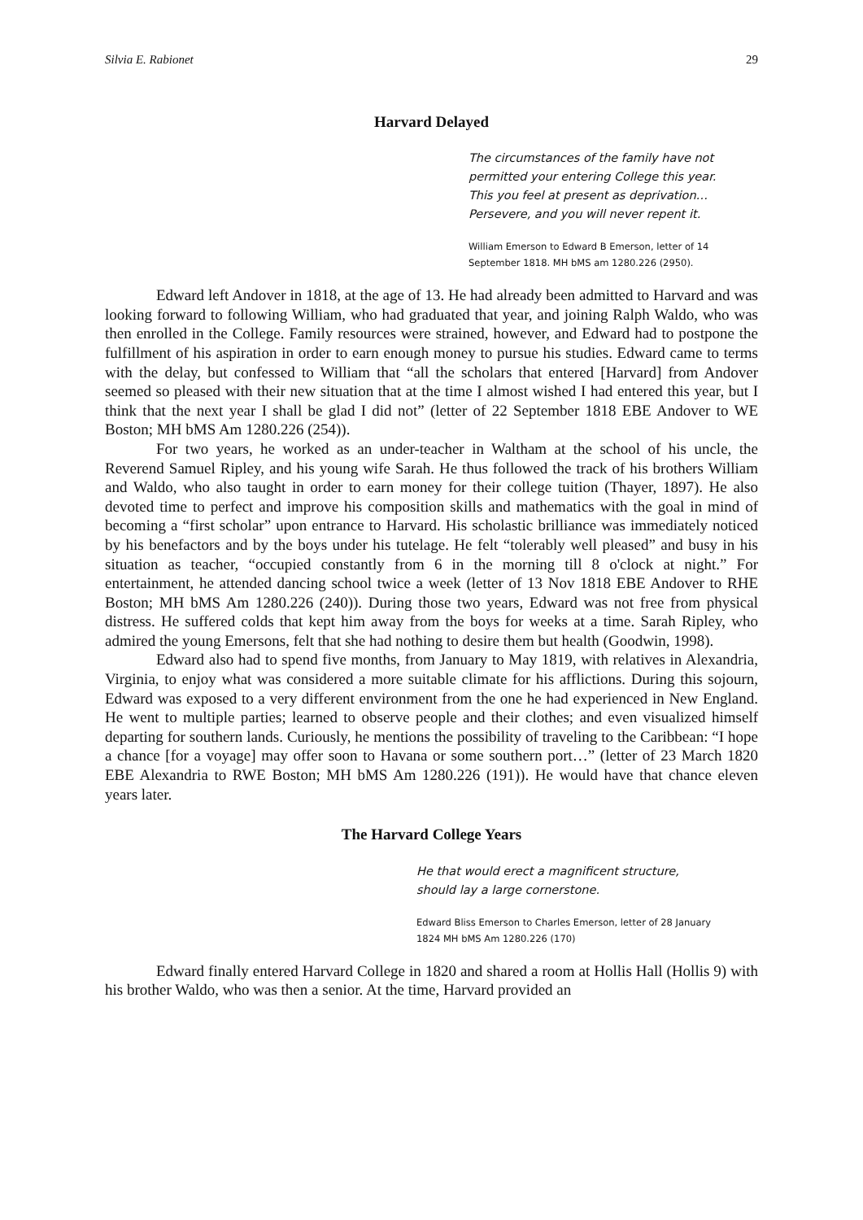Silvia E. Rabionet 29
Harvard Delayed
The circumstances of the family have not
permitted your entering College this year.
This you feel at present as deprivation…
Persevere, and you will never repent it.
William Emerson to Edward B Emerson, letter of 14
September 1818. MH bMS am 1280.226 (2950).
Edward left Andover in 1818, at the age of 13. He had already been admitted to Harvard and was looking forward to following William, who had graduated that year, and joining Ralph Waldo, who was then enrolled in the College. Family resources were strained, however, and Edward had to postpone the fulfillment of his aspiration in order to earn enough money to pursue his studies. Edward came to terms with the delay, but confessed to William that “all the scholars that entered [Harvard] from Andover seemed so pleased with their new situation that at the time I almost wished I had entered this year, but I think that the next year I shall be glad I did not” (letter of 22 September 1818 EBE Andover to WE Boston; MH bMS Am 1280.226 (254)).
For two years, he worked as an under-teacher in Waltham at the school of his uncle, the Reverend Samuel Ripley, and his young wife Sarah. He thus followed the track of his brothers William and Waldo, who also taught in order to earn money for their college tuition (Thayer, 1897). He also devoted time to perfect and improve his composition skills and mathematics with the goal in mind of becoming a “first scholar” upon entrance to Harvard. His scholastic brilliance was immediately noticed by his benefactors and by the boys under his tutelage. He felt “tolerably well pleased” and busy in his situation as teacher, “occupied constantly from 6 in the morning till 8 o'clock at night.” For entertainment, he attended dancing school twice a week (letter of 13 Nov 1818 EBE Andover to RHE Boston; MH bMS Am 1280.226 (240)). During those two years, Edward was not free from physical distress. He suffered colds that kept him away from the boys for weeks at a time. Sarah Ripley, who admired the young Emersons, felt that she had nothing to desire them but health (Goodwin, 1998).
Edward also had to spend five months, from January to May 1819, with relatives in Alexandria, Virginia, to enjoy what was considered a more suitable climate for his afflictions. During this sojourn, Edward was exposed to a very different environment from the one he had experienced in New England. He went to multiple parties; learned to observe people and their clothes; and even visualized himself departing for southern lands. Curiously, he mentions the possibility of traveling to the Caribbean: “I hope a chance [for a voyage] may offer soon to Havana or some southern port…” (letter of 23 March 1820 EBE Alexandria to RWE Boston; MH bMS Am 1280.226 (191)). He would have that chance eleven years later.
The Harvard College Years
He that would erect a magnificent structure,
should lay a large cornerstone.
Edward Bliss Emerson to Charles Emerson, letter of 28 January
1824 MH bMS Am 1280.226 (170)
Edward finally entered Harvard College in 1820 and shared a room at Hollis Hall (Hollis 9) with his brother Waldo, who was then a senior. At the time, Harvard provided an